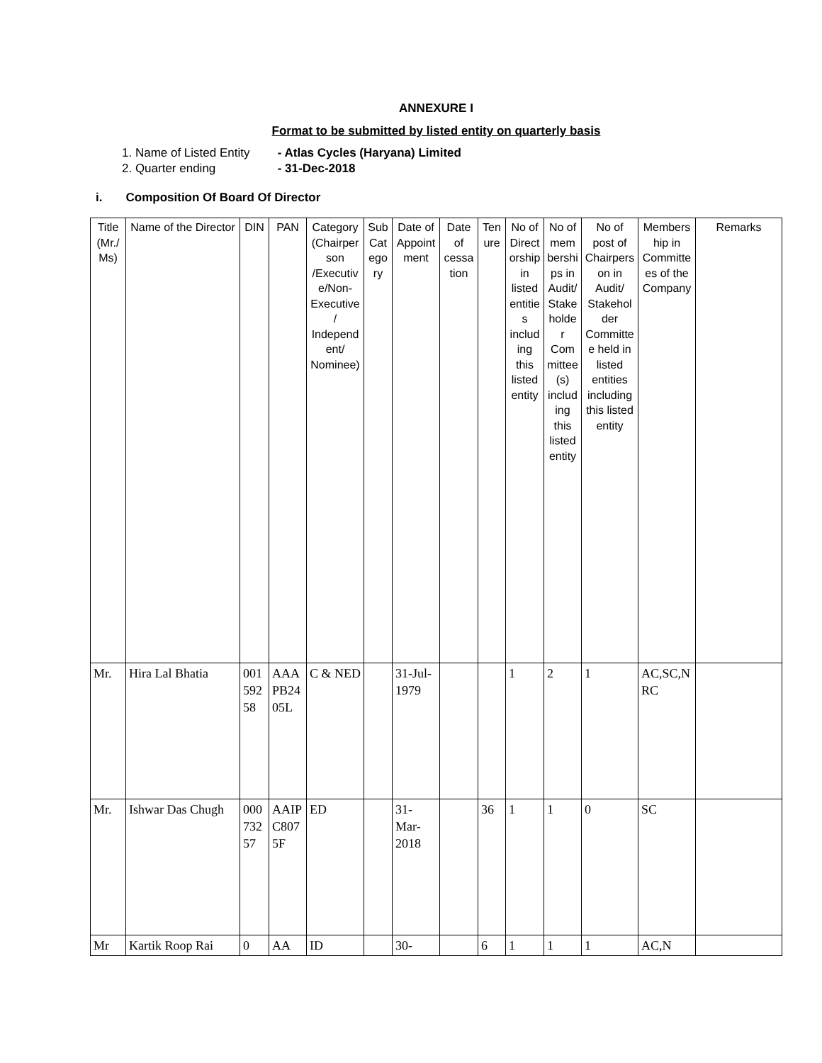ANNEXURE I
Format to be submitted by listed entity on quarterly basis
1. Name of Listed Entity - Atlas Cycles (Haryana) Limited
2. Quarter ending - 31-Dec-2018
i. Composition Of Board Of Director
| Title (Mr./Ms) | Name of the Director | DIN | PAN | Category (Chairperson /Executive/Non-Executive/ Independent/ Nominee) | Sub Category | Date of Appointment | Date of cessation | Tenure | No of Directorship in listed entities including this listed entity | No of memberships in Audit/ Stakeholder Committee(s) including this listed entity | No of post of Chairperson in Audit/ Stakeholder Committee held in listed entities including this listed entity | Membership in Committees of the Company | Remarks |
| --- | --- | --- | --- | --- | --- | --- | --- | --- | --- | --- | --- | --- | --- |
| Mr. | Hira Lal Bhatia | 00159258 | AAAPB2405L | C & NED | | 31-Jul-1979 | | | 1 | 2 | 1 | AC,SC,NRC | |
| Mr. | Ishwar Das Chugh | 00073257 | AAIPC8075F | ED | | 31-Mar-2018 | | 36 | 1 | 1 | 0 | SC | |
| Mr | Kartik Roop Rai | 0 | AA | ID | | 30- | | 6 | 1 | 1 | 1 | AC,N | |